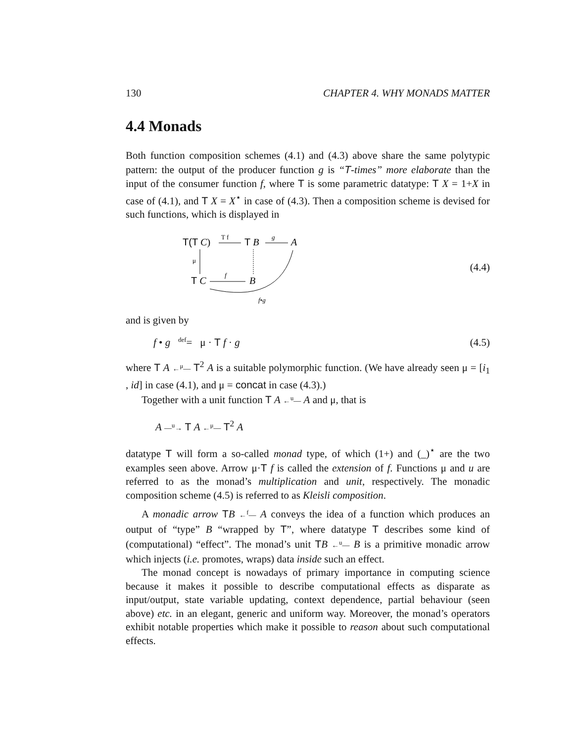130 CHAPTER 4. WHY MONADS MATTER
4.4 Monads
Both function composition schemes (4.1) and (4.3) above share the same polytypic pattern: the output of the producer function g is “T-times” more elaborate than the input of the consumer function f, where T is some parametric datatype: T X = 1+X in case of (4.1), and T X = X<sup>⋆</sup> in case of (4.3). Then a composition scheme is devised for such functions, which is displayed in
T(T C)
T f
T B
g
A
μ
T C
f
B
f•g
(4.4)
and is given by
f • g <sup>def</sup>= μ · T f · g (4.5)
where T A ←<sup>μ</sup>— T<sup>2</sup> A is a suitable polymorphic function. (We have already seen μ = [i<sub>1</sub> , id] in case (4.1), and μ = concat in case (4.3).)
Together with a unit function T A ←<sup>u</sup>— A and μ, that is
A —<sup>u</sup>→ T A ←<sup>μ</sup>— T<sup>2</sup> A
datatype T will form a so-called monad type, of which (1+) and (_)<sup>⋆</sup> are the two examples seen above. Arrow μ·T f is called the extension of f. Functions μ and u are referred to as the monad’s multiplication and unit, respectively. The monadic composition scheme (4.5) is referred to as Kleisli composition.
A monadic arrow TB ←<sup>f</sup>— A conveys the idea of a function which produces an output of “type” B “wrapped by T”, where datatype T describes some kind of (computational) “effect”. The monad’s unit TB ←<sup>u</sup>— B is a primitive monadic arrow which injects (i.e. promotes, wraps) data inside such an effect.
The monad concept is nowadays of primary importance in computing science because it makes it possible to describe computational effects as disparate as input/output, state variable updating, context dependence, partial behaviour (seen above) etc. in an elegant, generic and uniform way. Moreover, the monad’s operators exhibit notable properties which make it possible to reason about such computational effects.